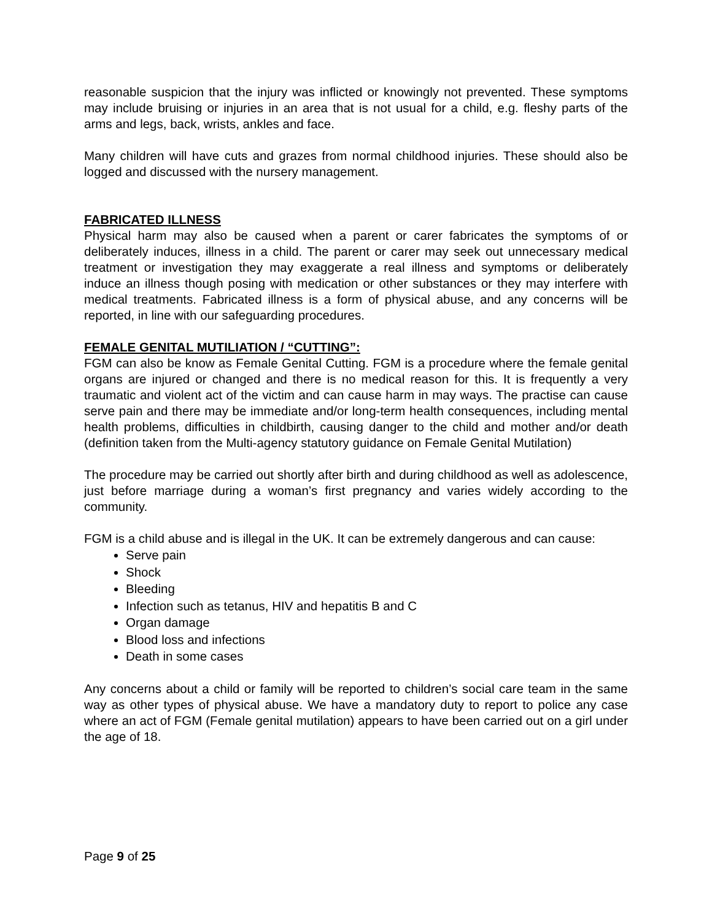reasonable suspicion that the injury was inflicted or knowingly not prevented. These symptoms may include bruising or injuries in an area that is not usual for a child, e.g. fleshy parts of the arms and legs, back, wrists, ankles and face.
Many children will have cuts and grazes from normal childhood injuries. These should also be logged and discussed with the nursery management.
FABRICATED ILLNESS
Physical harm may also be caused when a parent or carer fabricates the symptoms of or deliberately induces, illness in a child. The parent or carer may seek out unnecessary medical treatment or investigation they may exaggerate a real illness and symptoms or deliberately induce an illness though posing with medication or other substances or they may interfere with medical treatments. Fabricated illness is a form of physical abuse, and any concerns will be reported, in line with our safeguarding procedures.
FEMALE GENITAL MUTILIATION / “CUTTING”:
FGM can also be know as Female Genital Cutting. FGM is a procedure where the female genital organs are injured or changed and there is no medical reason for this. It is frequently a very traumatic and violent act of the victim and can cause harm in may ways. The practise can cause serve pain and there may be immediate and/or long-term health consequences, including mental health problems, difficulties in childbirth, causing danger to the child and mother and/or death (definition taken from the Multi-agency statutory guidance on Female Genital Mutilation)
The procedure may be carried out shortly after birth and during childhood as well as adolescence, just before marriage during a woman’s first pregnancy and varies widely according to the community.
FGM is a child abuse and is illegal in the UK. It can be extremely dangerous and can cause:
Serve pain
Shock
Bleeding
Infection such as tetanus, HIV and hepatitis B and C
Organ damage
Blood loss and infections
Death in some cases
Any concerns about a child or family will be reported to children’s social care team in the same way as other types of physical abuse. We have a mandatory duty to report to police any case where an act of FGM (Female genital mutilation) appears to have been carried out on a girl under the age of 18.
Page 9 of 25